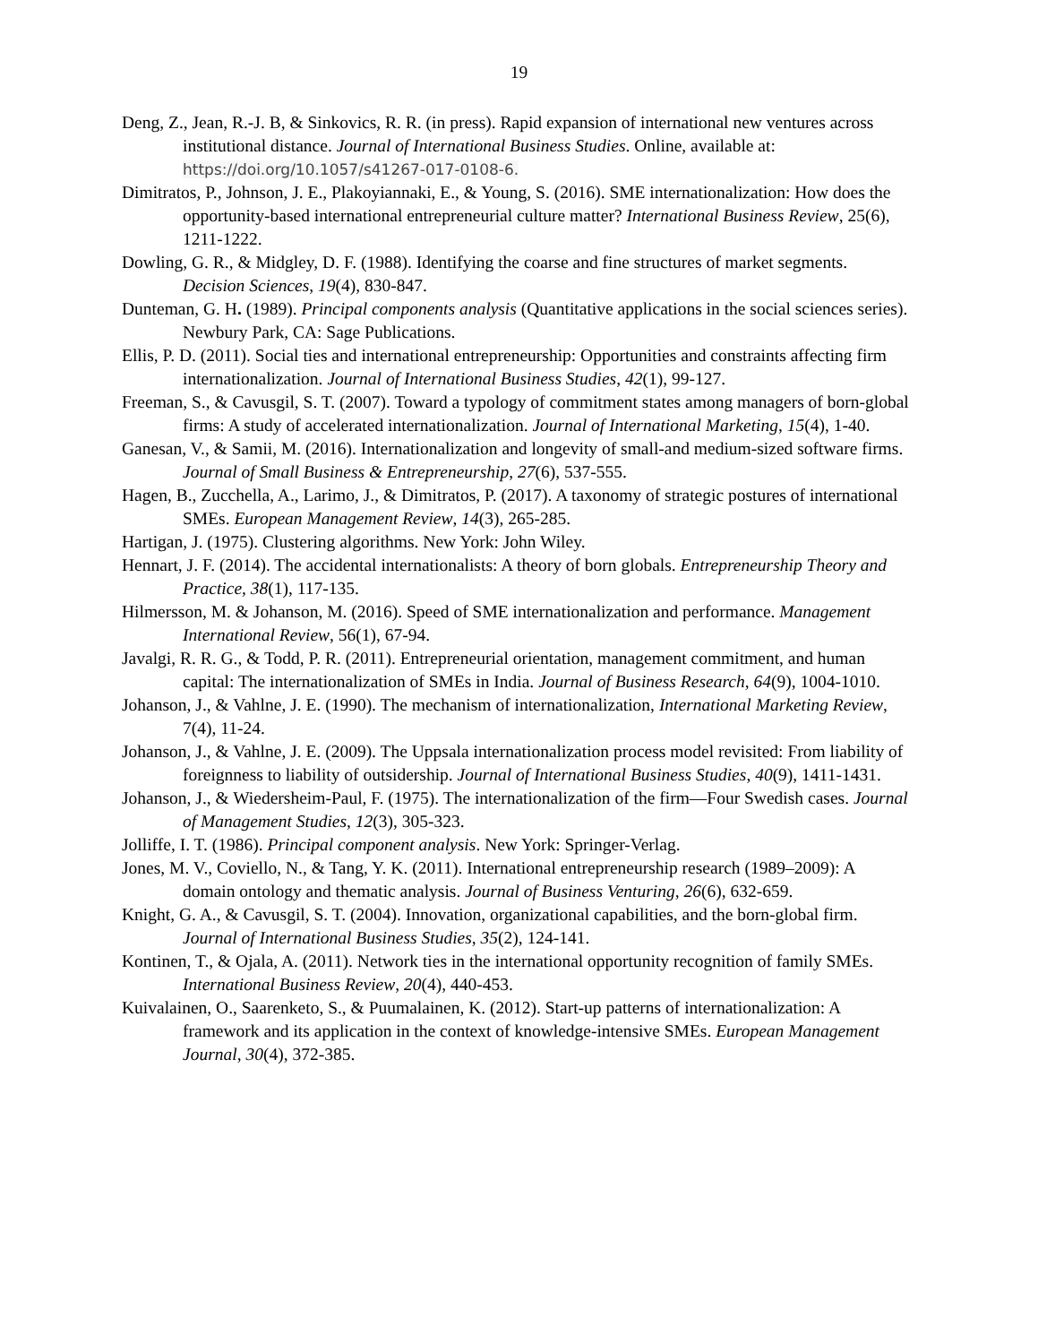19
Deng, Z., Jean, R.-J. B, & Sinkovics, R. R. (in press). Rapid expansion of international new ventures across institutional distance. Journal of International Business Studies. Online, available at: https://doi.org/10.1057/s41267-017-0108-6.
Dimitratos, P., Johnson, J. E., Plakoyiannaki, E., & Young, S. (2016). SME internationalization: How does the opportunity-based international entrepreneurial culture matter? International Business Review, 25(6), 1211-1222.
Dowling, G. R., & Midgley, D. F. (1988). Identifying the coarse and fine structures of market segments. Decision Sciences, 19(4), 830-847.
Dunteman, G. H. (1989). Principal components analysis (Quantitative applications in the social sciences series). Newbury Park, CA: Sage Publications.
Ellis, P. D. (2011). Social ties and international entrepreneurship: Opportunities and constraints affecting firm internationalization. Journal of International Business Studies, 42(1), 99-127.
Freeman, S., & Cavusgil, S. T. (2007). Toward a typology of commitment states among managers of born-global firms: A study of accelerated internationalization. Journal of International Marketing, 15(4), 1-40.
Ganesan, V., & Samii, M. (2016). Internationalization and longevity of small-and medium-sized software firms. Journal of Small Business & Entrepreneurship, 27(6), 537-555.
Hagen, B., Zucchella, A., Larimo, J., & Dimitratos, P. (2017). A taxonomy of strategic postures of international SMEs. European Management Review, 14(3), 265-285.
Hartigan, J. (1975). Clustering algorithms. New York: John Wiley.
Hennart, J. F. (2014). The accidental internationalists: A theory of born globals. Entrepreneurship Theory and Practice, 38(1), 117-135.
Hilmersson, M. & Johanson, M. (2016). Speed of SME internationalization and performance. Management International Review, 56(1), 67-94.
Javalgi, R. R. G., & Todd, P. R. (2011). Entrepreneurial orientation, management commitment, and human capital: The internationalization of SMEs in India. Journal of Business Research, 64(9), 1004-1010.
Johanson, J., & Vahlne, J. E. (1990). The mechanism of internationalization, International Marketing Review, 7(4), 11-24.
Johanson, J., & Vahlne, J. E. (2009). The Uppsala internationalization process model revisited: From liability of foreignness to liability of outsidership. Journal of International Business Studies, 40(9), 1411-1431.
Johanson, J., & Wiedersheim-Paul, F. (1975). The internationalization of the firm—Four Swedish cases. Journal of Management Studies, 12(3), 305-323.
Jolliffe, I. T. (1986). Principal component analysis. New York: Springer-Verlag.
Jones, M. V., Coviello, N., & Tang, Y. K. (2011). International entrepreneurship research (1989–2009): A domain ontology and thematic analysis. Journal of Business Venturing, 26(6), 632-659.
Knight, G. A., & Cavusgil, S. T. (2004). Innovation, organizational capabilities, and the born-global firm. Journal of International Business Studies, 35(2), 124-141.
Kontinen, T., & Ojala, A. (2011). Network ties in the international opportunity recognition of family SMEs. International Business Review, 20(4), 440-453.
Kuivalainen, O., Saarenketo, S., & Puumalainen, K. (2012). Start-up patterns of internationalization: A framework and its application in the context of knowledge-intensive SMEs. European Management Journal, 30(4), 372-385.